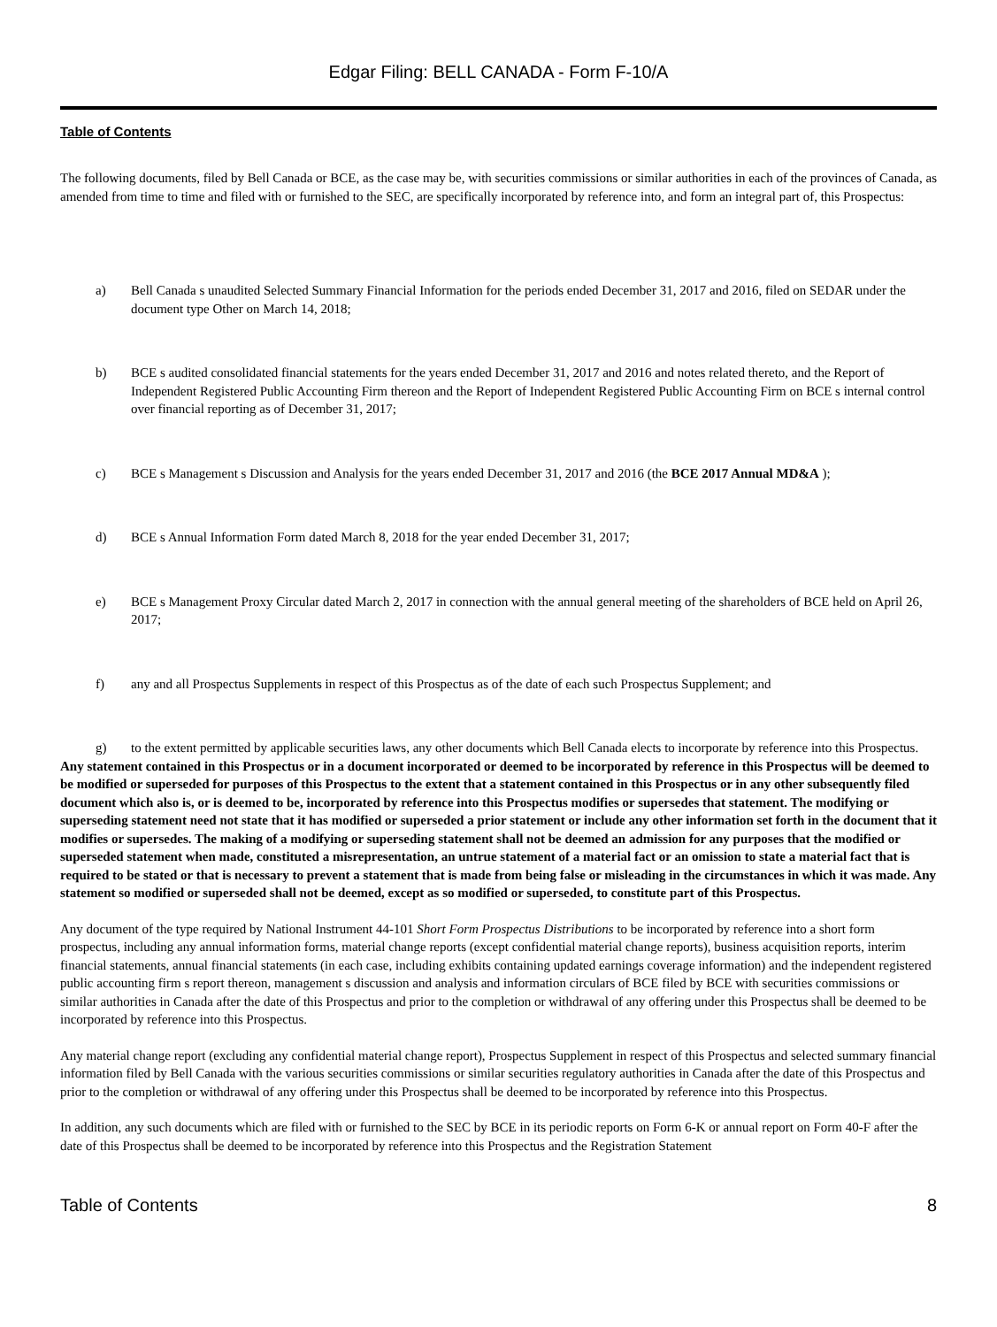Edgar Filing: BELL CANADA - Form F-10/A
Table of Contents
The following documents, filed by Bell Canada or BCE, as the case may be, with securities commissions or similar authorities in each of the provinces of Canada, as amended from time to time and filed with or furnished to the SEC, are specifically incorporated by reference into, and form an integral part of, this Prospectus:
a) Bell Canada s unaudited Selected Summary Financial Information for the periods ended December 31, 2017 and 2016, filed on SEDAR under the document type Other on March 14, 2018;
b) BCE s audited consolidated financial statements for the years ended December 31, 2017 and 2016 and notes related thereto, and the Report of Independent Registered Public Accounting Firm thereon and the Report of Independent Registered Public Accounting Firm on BCE s internal control over financial reporting as of December 31, 2017;
c) BCE s Management s Discussion and Analysis for the years ended December 31, 2017 and 2016 (the BCE 2017 Annual MD&A );
d) BCE s Annual Information Form dated March 8, 2018 for the year ended December 31, 2017;
e) BCE s Management Proxy Circular dated March 2, 2017 in connection with the annual general meeting of the shareholders of BCE held on April 26, 2017;
f) any and all Prospectus Supplements in respect of this Prospectus as of the date of each such Prospectus Supplement; and
g) to the extent permitted by applicable securities laws, any other documents which Bell Canada elects to incorporate by reference into this Prospectus.
Any statement contained in this Prospectus or in a document incorporated or deemed to be incorporated by reference in this Prospectus will be deemed to be modified or superseded for purposes of this Prospectus to the extent that a statement contained in this Prospectus or in any other subsequently filed document which also is, or is deemed to be, incorporated by reference into this Prospectus modifies or supersedes that statement. The modifying or superseding statement need not state that it has modified or superseded a prior statement or include any other information set forth in the document that it modifies or supersedes. The making of a modifying or superseding statement shall not be deemed an admission for any purposes that the modified or superseded statement when made, constituted a misrepresentation, an untrue statement of a material fact or an omission to state a material fact that is required to be stated or that is necessary to prevent a statement that is made from being false or misleading in the circumstances in which it was made. Any statement so modified or superseded shall not be deemed, except as so modified or superseded, to constitute part of this Prospectus.
Any document of the type required by National Instrument 44-101 Short Form Prospectus Distributions to be incorporated by reference into a short form prospectus, including any annual information forms, material change reports (except confidential material change reports), business acquisition reports, interim financial statements, annual financial statements (in each case, including exhibits containing updated earnings coverage information) and the independent registered public accounting firm s report thereon, management s discussion and analysis and information circulars of BCE filed by BCE with securities commissions or similar authorities in Canada after the date of this Prospectus and prior to the completion or withdrawal of any offering under this Prospectus shall be deemed to be incorporated by reference into this Prospectus.
Any material change report (excluding any confidential material change report), Prospectus Supplement in respect of this Prospectus and selected summary financial information filed by Bell Canada with the various securities commissions or similar securities regulatory authorities in Canada after the date of this Prospectus and prior to the completion or withdrawal of any offering under this Prospectus shall be deemed to be incorporated by reference into this Prospectus.
In addition, any such documents which are filed with or furnished to the SEC by BCE in its periodic reports on Form 6-K or annual report on Form 40-F after the date of this Prospectus shall be deemed to be incorporated by reference into this Prospectus and the Registration Statement
Table of Contents 8